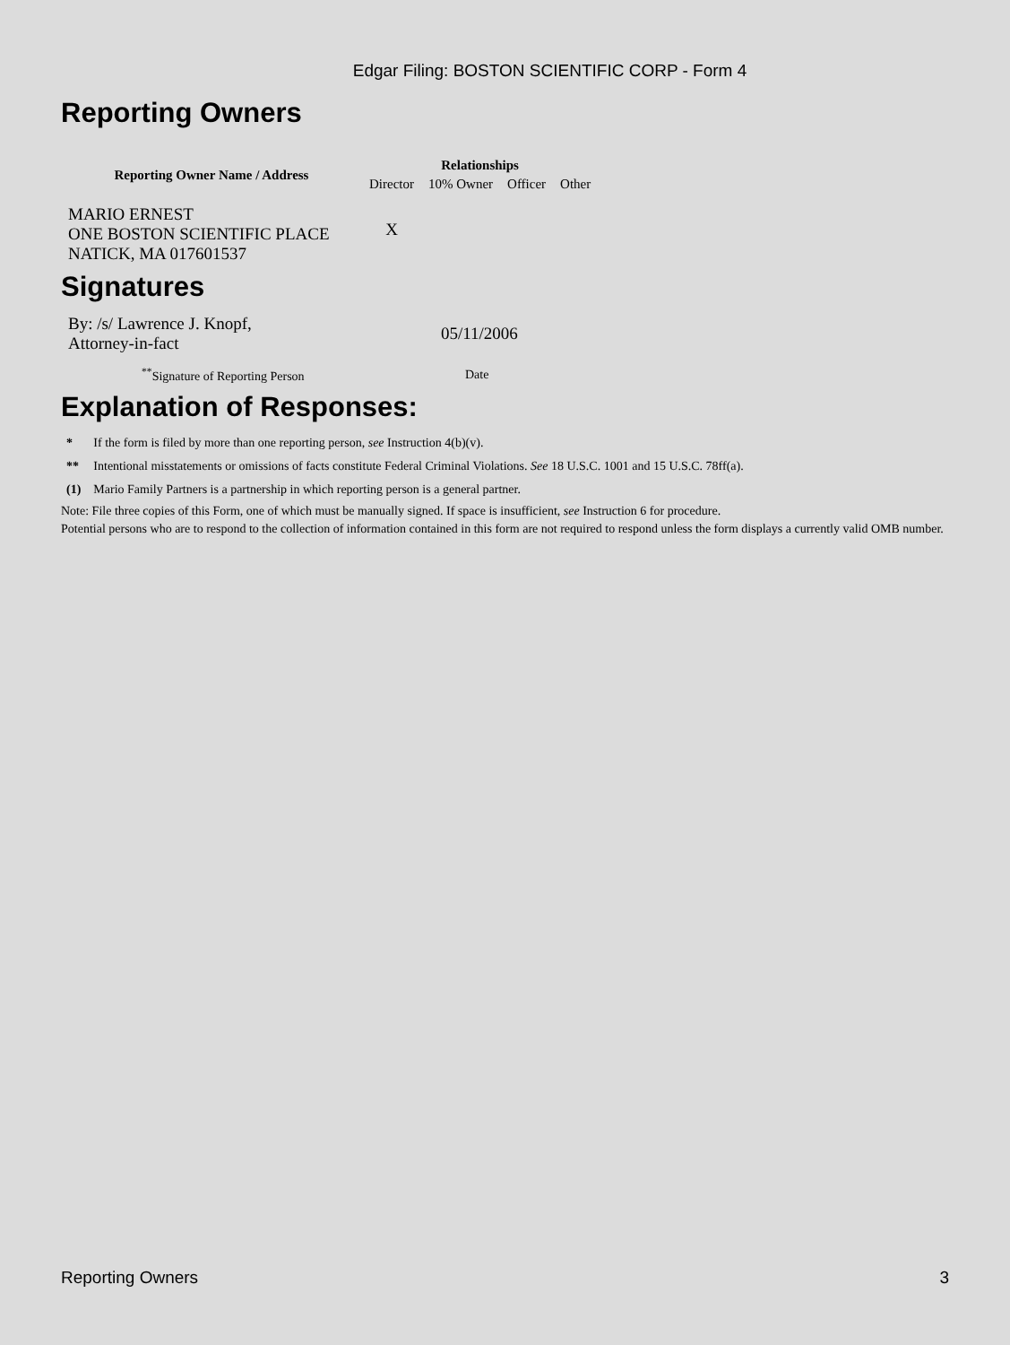Edgar Filing: BOSTON SCIENTIFIC CORP - Form 4
Reporting Owners
| Reporting Owner Name / Address | Relationships | | | |
| --- | --- | --- | --- | --- |
| | Director | 10% Owner | Officer | Other |
| MARIO ERNEST ONE BOSTON SCIENTIFIC PLACE NATICK, MA 017601537 | X | | | |
Signatures
| By: /s/ Lawrence J. Knopf, Attorney-in-fact | 05/11/2006 |
| <sup>**</sup> Signature of Reporting Person | Date |
Explanation of Responses:
| * | If the form is filed by more than one reporting person, see Instruction 4(b)(v). |
| ** | Intentional misstatements or omissions of facts constitute Federal Criminal Violations. See 18 U.S.C. 1001 and 15 U.S.C. 78ff(a). |
| (1) | Mario Family Partners is a partnership in which reporting person is a general partner. |
Note: File three copies of this Form, one of which must be manually signed. If space is insufficient, see Instruction 6 for procedure.
Potential persons who are to respond to the collection of information contained in this form are not required to respond unless the form displays a currently valid OMB number.
Reporting Owners 3